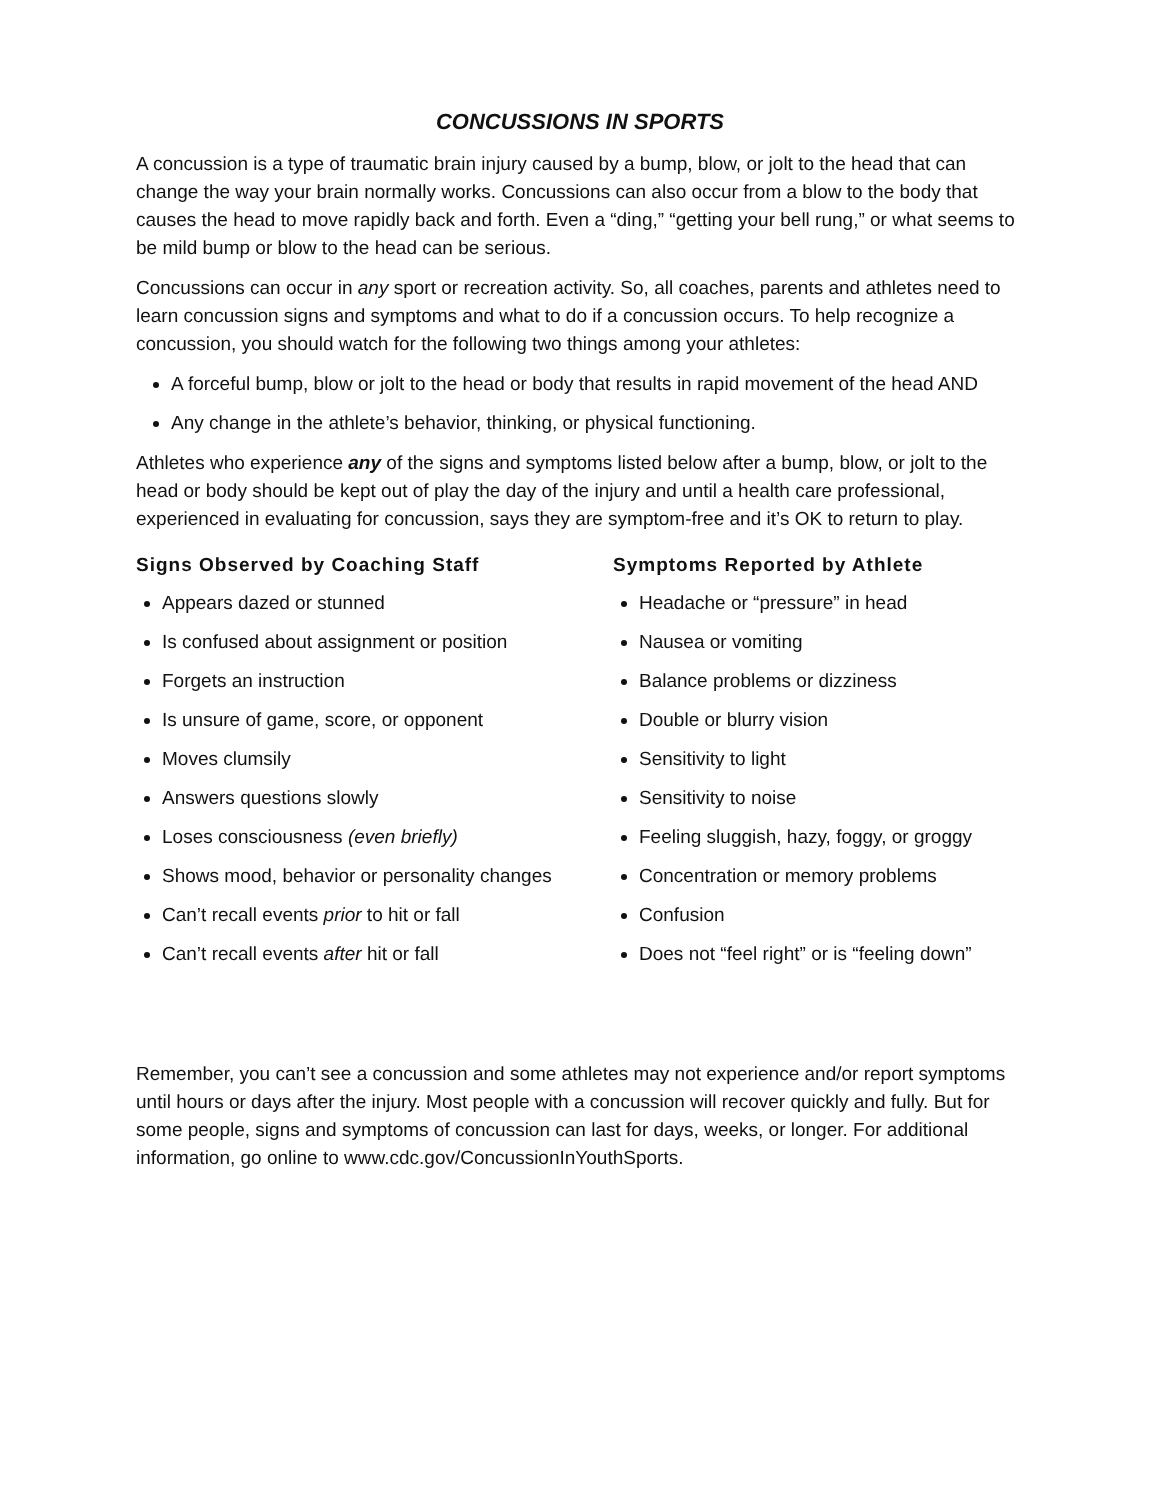CONCUSSIONS IN SPORTS
A concussion is a type of traumatic brain injury caused by a bump, blow, or jolt to the head that can change the way your brain normally works. Concussions can also occur from a blow to the body that causes the head to move rapidly back and forth. Even a “ding,” “getting your bell rung,” or what seems to be mild bump or blow to the head can be serious.
Concussions can occur in any sport or recreation activity. So, all coaches, parents and athletes need to learn concussion signs and symptoms and what to do if a concussion occurs. To help recognize a concussion, you should watch for the following two things among your athletes:
A forceful bump, blow or jolt to the head or body that results in rapid movement of the head AND
Any change in the athlete’s behavior, thinking, or physical functioning.
Athletes who experience any of the signs and symptoms listed below after a bump, blow, or jolt to the head or body should be kept out of play the day of the injury and until a health care professional, experienced in evaluating for concussion, says they are symptom-free and it’s OK to return to play.
Signs Observed by Coaching Staff
Appears dazed or stunned
Is confused about assignment or position
Forgets an instruction
Is unsure of game, score, or opponent
Moves clumsily
Answers questions slowly
Loses consciousness (even briefly)
Shows mood, behavior or personality changes
Can’t recall events prior to hit or fall
Can’t recall events after hit or fall
Symptoms Reported by Athlete
Headache or “pressure” in head
Nausea or vomiting
Balance problems or dizziness
Double or blurry vision
Sensitivity to light
Sensitivity to noise
Feeling sluggish, hazy, foggy, or groggy
Concentration or memory problems
Confusion
Does not “feel right” or is “feeling down”
Remember, you can’t see a concussion and some athletes may not experience and/or report symptoms until hours or days after the injury. Most people with a concussion will recover quickly and fully. But for some people, signs and symptoms of concussion can last for days, weeks, or longer. For additional information, go online to www.cdc.gov/ConcussionInYouthSports.